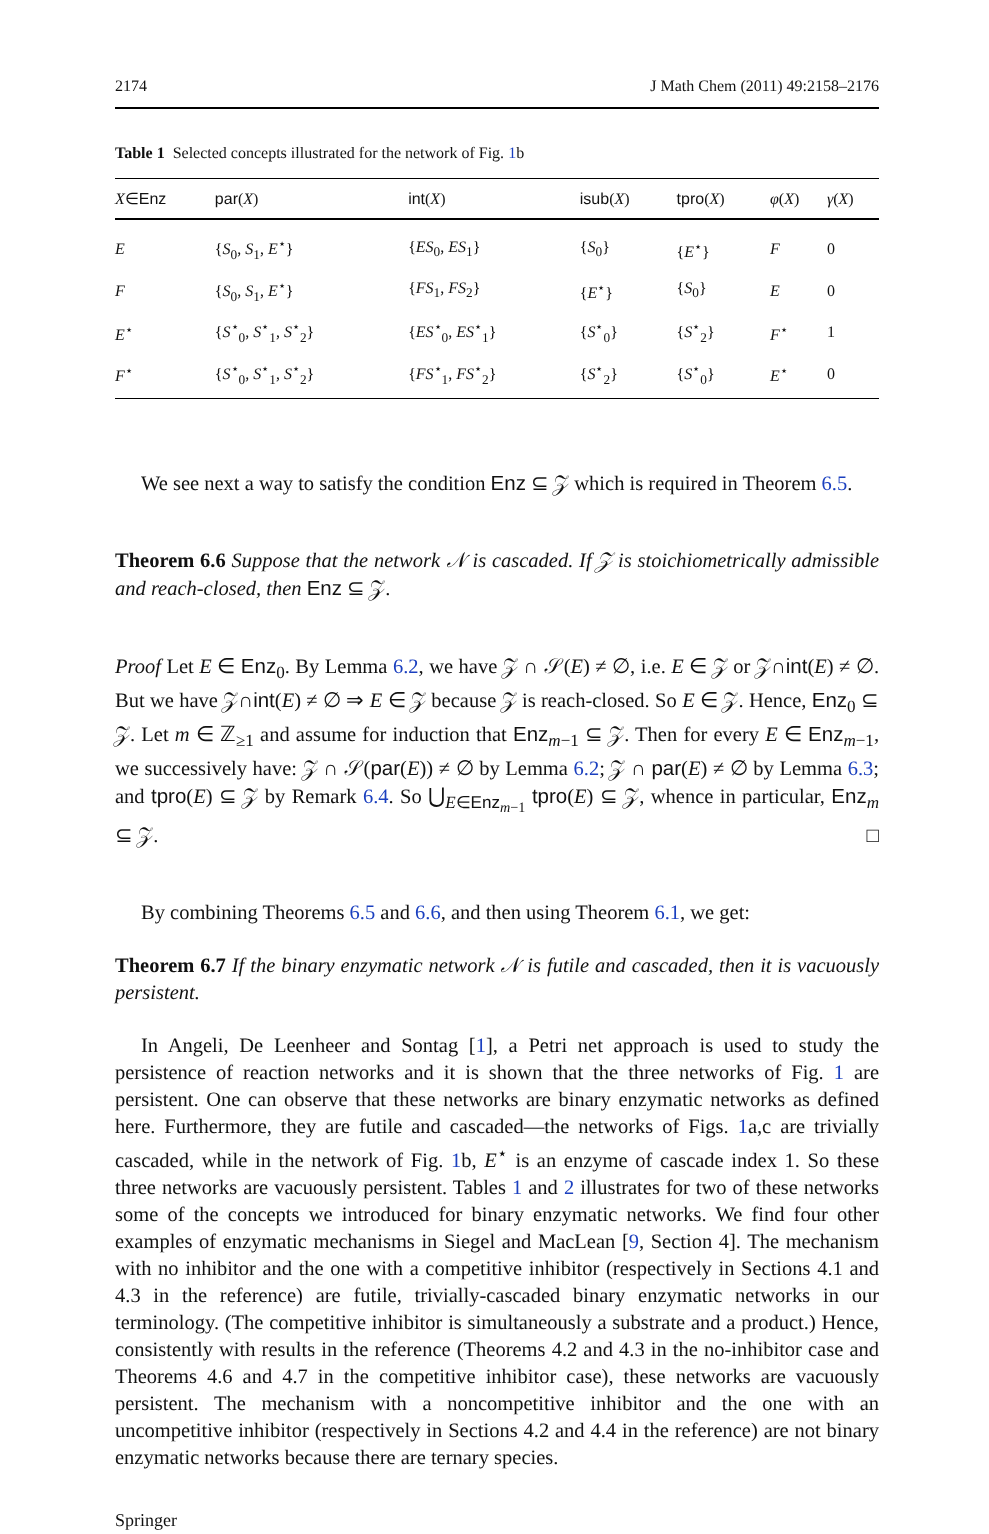2174 J Math Chem (2011) 49:2158–2176
Table 1 Selected concepts illustrated for the network of Fig. 1b
| X ∈ Enz | par ( X ) | int ( X ) | isub ( X ) | tpro ( X ) | φ ( X ) | γ ( X ) |
| --- | --- | --- | --- | --- | --- | --- |
| E | { S<sub>0</sub>, S<sub>1</sub>, E<sup>⋆</sup>} | { ES<sub>0</sub>, ES<sub>1</sub>} | { S<sub>0</sub>} | { E<sup>⋆</sup>} | F | 0 |
| F | { S<sub>0</sub>, S<sub>1</sub>, E<sup>⋆</sup>} | { FS<sub>1</sub>, FS<sub>2</sub>} | { E<sup>⋆</sup>} | { S<sub>0</sub>} | E | 0 |
| E<sup>⋆</sup> | { S<sup>⋆</sup><sub>0</sub>, S<sup>⋆</sup><sub>1</sub>, S<sup>⋆</sup><sub>2</sub>} | { ES<sup>⋆</sup><sub>0</sub>, ES<sup>⋆</sup><sub>1</sub>} | { S<sup>⋆</sup><sub>0</sub>} | { S<sup>⋆</sup><sub>2</sub>} | F<sup>⋆</sup> | 1 |
| F<sup>⋆</sup> | { S<sup>⋆</sup><sub>0</sub>, S<sup>⋆</sup><sub>1</sub>, S<sup>⋆</sup><sub>2</sub>} | { FS<sup>⋆</sup><sub>1</sub>, FS<sup>⋆</sup><sub>2</sub>} | { S<sup>⋆</sup><sub>2</sub>} | { S<sup>⋆</sup><sub>0</sub>} | E<sup>⋆</sup> | 0 |
We see next a way to satisfy the condition Enz ⊆ 𝒵 which is required in Theorem 6.5.
Theorem 6.6 Suppose that the network 𝒩 is cascaded. If 𝒵 is stoichiometrically admissible and reach-closed, then Enz ⊆ 𝒵.
Proof Let E ∈ Enz<sub>0</sub>. By Lemma 6.2, we have 𝒵 ∩ 𝒮(E) ≠ ∅, i.e. E ∈ 𝒵 or 𝒵∩int(E) ≠ ∅. But we have 𝒵∩int(E) ≠ ∅ ⇒ E ∈ 𝒵 because 𝒵 is reach-closed. So E ∈ 𝒵. Hence, Enz<sub>0</sub> ⊆ 𝒵. Let m ∈ ℤ<sub>≥1</sub> and assume for induction that Enz<sub>m−1</sub> ⊆ 𝒵. Then for every E ∈ Enz<sub>m−1</sub>, we successively have: 𝒵 ∩ 𝒮(par(E)) ≠ ∅ by Lemma 6.2; 𝒵 ∩ par(E) ≠ ∅ by Lemma 6.3; and tpro(E) ⊆ 𝒵 by Remark 6.4. So ⋃<sub>E∈Enz<sub>m−1</sub></sub> tpro(E) ⊆ 𝒵, whence in particular, Enz<sub>m</sub> ⊆ 𝒵. □
By combining Theorems 6.5 and 6.6, and then using Theorem 6.1, we get:
Theorem 6.7 If the binary enzymatic network 𝒩 is futile and cascaded, then it is vacuously persistent.
In Angeli, De Leenheer and Sontag [1], a Petri net approach is used to study the persistence of reaction networks and it is shown that the three networks of Fig. 1 are persistent. One can observe that these networks are binary enzymatic networks as defined here. Furthermore, they are futile and cascaded—the networks of Figs. 1a,c are trivially cascaded, while in the network of Fig. 1b, E<sup>⋆</sup> is an enzyme of cascade index 1. So these three networks are vacuously persistent. Tables 1 and 2 illustrates for two of these networks some of the concepts we introduced for binary enzymatic networks. We find four other examples of enzymatic mechanisms in Siegel and MacLean [9, Section 4]. The mechanism with no inhibitor and the one with a competitive inhibitor (respectively in Sections 4.1 and 4.3 in the reference) are futile, trivially-cascaded binary enzymatic networks in our terminology. (The competitive inhibitor is simultaneously a substrate and a product.) Hence, consistently with results in the reference (Theorems 4.2 and 4.3 in the no-inhibitor case and Theorems 4.6 and 4.7 in the competitive inhibitor case), these networks are vacuously persistent. The mechanism with a noncompetitive inhibitor and the one with an uncompetitive inhibitor (respectively in Sections 4.2 and 4.4 in the reference) are not binary enzymatic networks because there are ternary species.
Springer